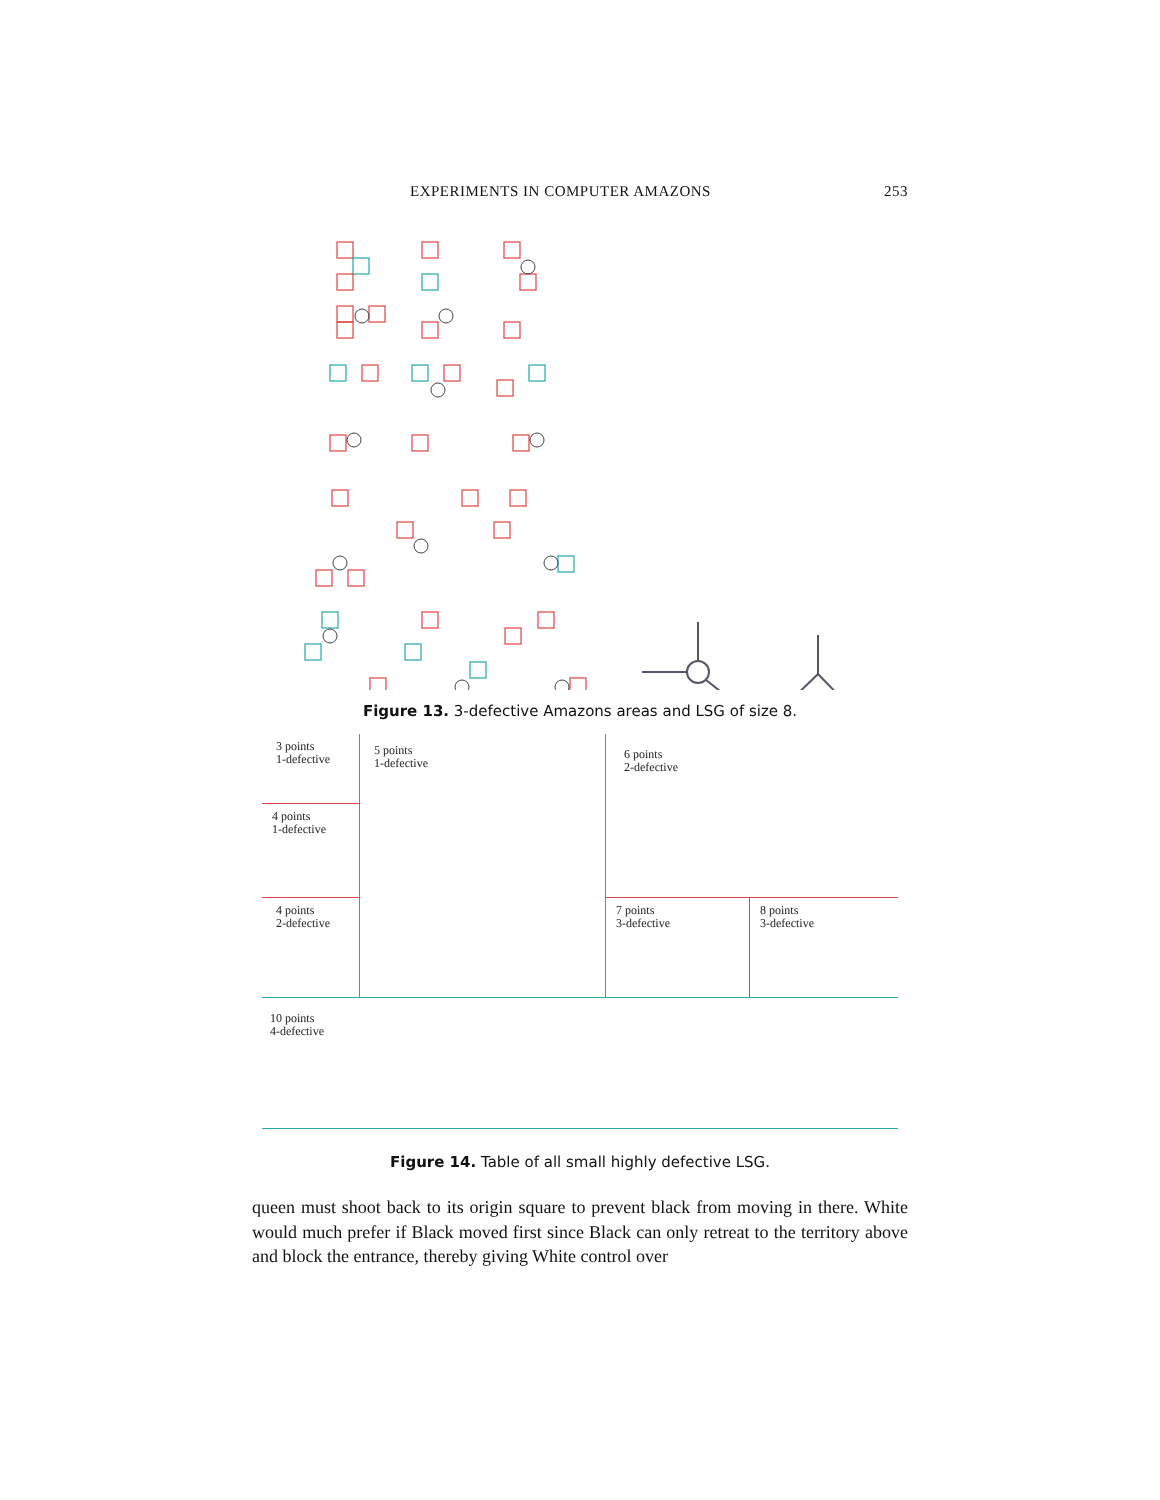EXPERIMENTS IN COMPUTER AMAZONS 253
Figure 13. 3-defective Amazons areas and LSG of size 8.
3 points
1-defective
5 points
1-defective
6 points
2-defective
4 points
1-defective
4 points
2-defective
7 points
3-defective
8 points
3-defective
10 points
4-defective
Figure 14. Table of all small highly defective LSG.
queen must shoot back to its origin square to prevent black from moving in there. White would much prefer if Black moved first since Black can only retreat to the territory above and block the entrance, thereby giving White control over